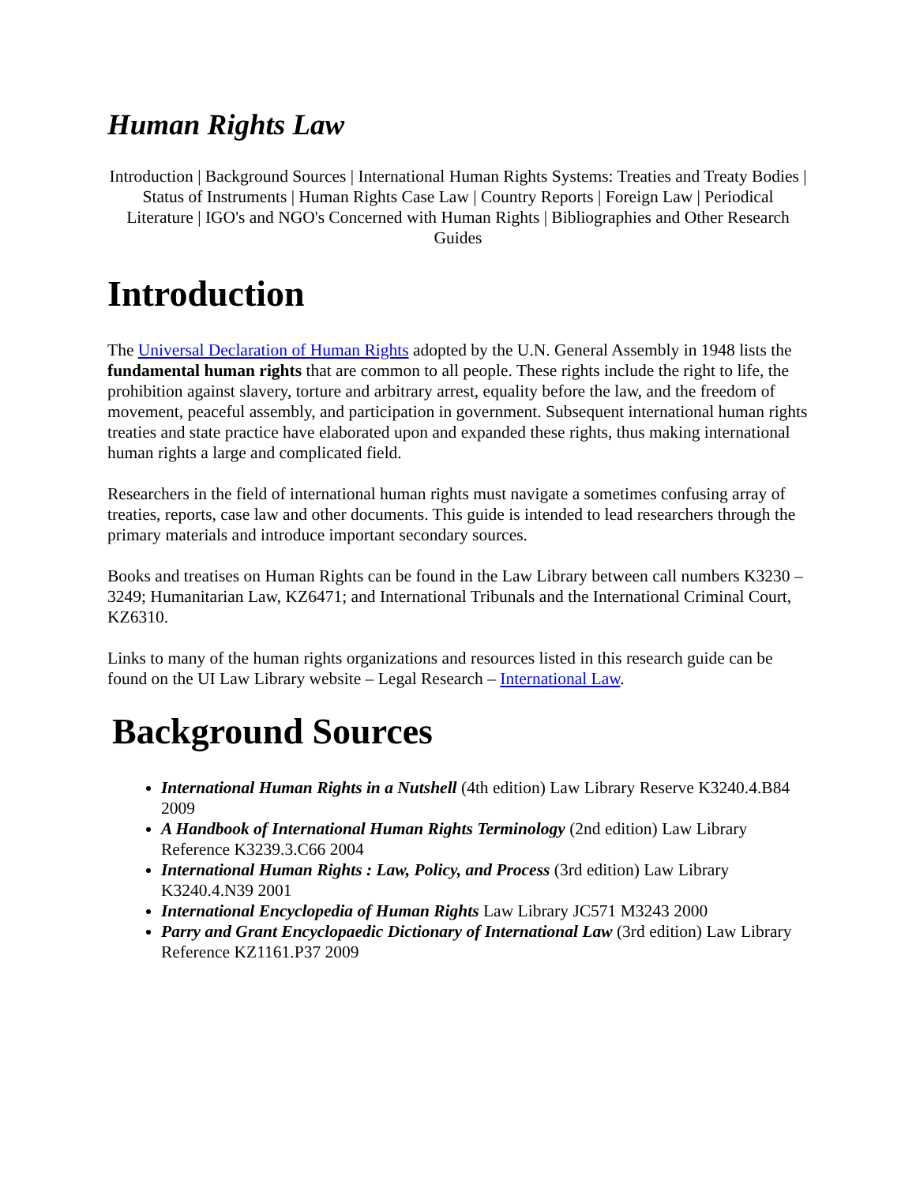Human Rights Law
Introduction | Background Sources | International Human Rights Systems: Treaties and Treaty Bodies | Status of Instruments | Human Rights Case Law | Country Reports | Foreign Law | Periodical Literature | IGO's and NGO's Concerned with Human Rights | Bibliographies and Other Research Guides
Introduction
The Universal Declaration of Human Rights adopted by the U.N. General Assembly in 1948 lists the fundamental human rights that are common to all people. These rights include the right to life, the prohibition against slavery, torture and arbitrary arrest, equality before the law, and the freedom of movement, peaceful assembly, and participation in government. Subsequent international human rights treaties and state practice have elaborated upon and expanded these rights, thus making international human rights a large and complicated field.
Researchers in the field of international human rights must navigate a sometimes confusing array of treaties, reports, case law and other documents. This guide is intended to lead researchers through the primary materials and introduce important secondary sources.
Books and treatises on Human Rights can be found in the Law Library between call numbers K3230 – 3249; Humanitarian Law, KZ6471; and International Tribunals and the International Criminal Court, KZ6310.
Links to many of the human rights organizations and resources listed in this research guide can be found on the UI Law Library website – Legal Research – International Law.
Background Sources
International Human Rights in a Nutshell (4th edition) Law Library Reserve K3240.4.B84 2009
A Handbook of International Human Rights Terminology (2nd edition) Law Library Reference K3239.3.C66 2004
International Human Rights : Law, Policy, and Process (3rd edition) Law Library K3240.4.N39 2001
International Encyclopedia of Human Rights Law Library JC571 M3243 2000
Parry and Grant Encyclopaedic Dictionary of International Law (3rd edition) Law Library Reference KZ1161.P37 2009